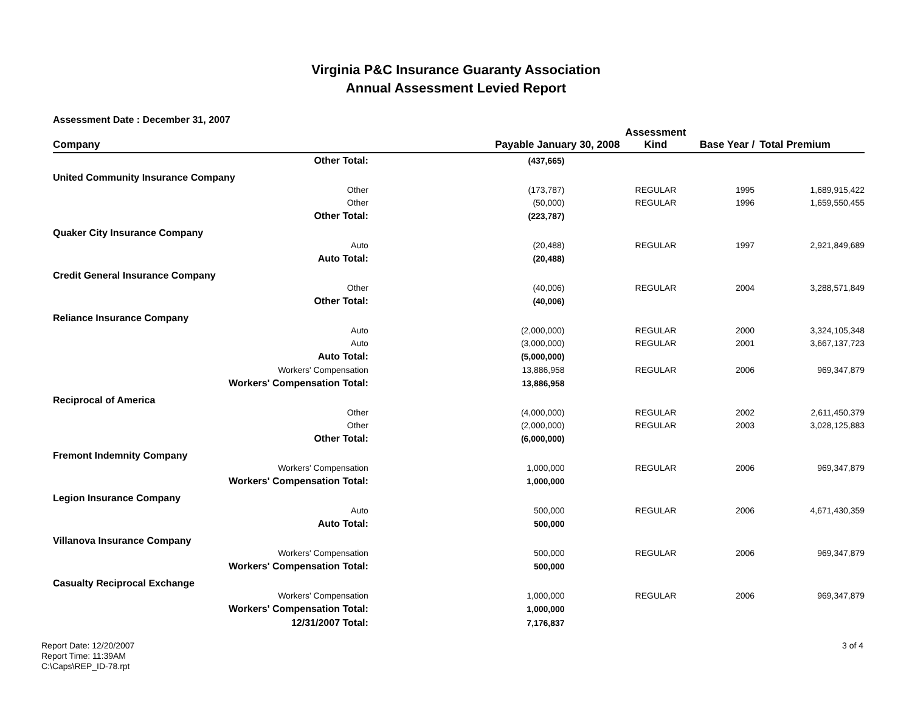Virginia P&C Insurance Guaranty Association
Annual Assessment Levied Report
Assessment Date : December 31, 2007
| Company | Payable January 30, 2008 | | Assessment Kind | Base Year / | Total Premium |
| --- | --- | --- | --- | --- | --- |
| Other Total: | (437,665) | | | | |
| United Community Insurance Company | | | | | |
| Other | (173,787) | | REGULAR | 1995 | 1,689,915,422 |
| Other | (50,000) | | REGULAR | 1996 | 1,659,550,455 |
| Other Total: | (223,787) | | | | |
| Quaker City Insurance Company | | | | | |
| Auto | (20,488) | | REGULAR | 1997 | 2,921,849,689 |
| Auto Total: | (20,488) | | | | |
| Credit General Insurance Company | | | | | |
| Other | (40,006) | | REGULAR | 2004 | 3,288,571,849 |
| Other Total: | (40,006) | | | | |
| Reliance Insurance Company | | | | | |
| Auto | (2,000,000) | | REGULAR | 2000 | 3,324,105,348 |
| Auto | (3,000,000) | | REGULAR | 2001 | 3,667,137,723 |
| Auto Total: | (5,000,000) | | | | |
| Workers' Compensation | 13,886,958 | | REGULAR | 2006 | 969,347,879 |
| Workers' Compensation Total: | 13,886,958 | | | | |
| Reciprocal of America | | | | | |
| Other | (4,000,000) | | REGULAR | 2002 | 2,611,450,379 |
| Other | (2,000,000) | | REGULAR | 2003 | 3,028,125,883 |
| Other Total: | (6,000,000) | | | | |
| Fremont Indemnity Company | | | | | |
| Workers' Compensation | 1,000,000 | | REGULAR | 2006 | 969,347,879 |
| Workers' Compensation Total: | 1,000,000 | | | | |
| Legion Insurance Company | | | | | |
| Auto | 500,000 | | REGULAR | 2006 | 4,671,430,359 |
| Auto Total: | 500,000 | | | | |
| Villanova Insurance Company | | | | | |
| Workers' Compensation | 500,000 | | REGULAR | 2006 | 969,347,879 |
| Workers' Compensation Total: | 500,000 | | | | |
| Casualty Reciprocal Exchange | | | | | |
| Workers' Compensation | 1,000,000 | | REGULAR | 2006 | 969,347,879 |
| Workers' Compensation Total: | 1,000,000 | | | | |
| 12/31/2007 Total: | 7,176,837 | | | | |
Report Date: 12/20/2007
Report Time: 11:39AM
C:\Caps\REP_ID-78.rpt
3 of 4